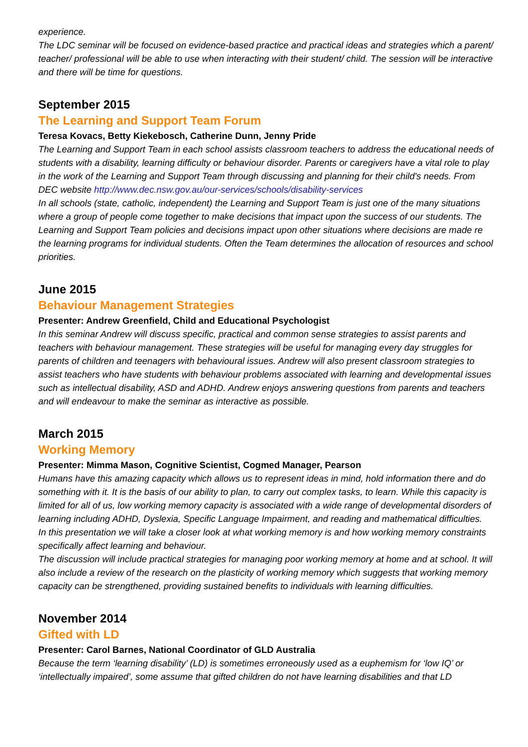experience.
The LDC seminar will be focused on evidence-based practice and practical ideas and strategies which a parent/ teacher/ professional will be able to use when interacting with their student/ child. The session will be interactive and there will be time for questions.
September 2015
The Learning and Support Team Forum
Teresa Kovacs, Betty Kiekebosch, Catherine Dunn, Jenny Pride
The Learning and Support Team in each school assists classroom teachers to address the educational needs of students with a disability, learning difficulty or behaviour disorder. Parents or caregivers have a vital role to play in the work of the Learning and Support Team through discussing and planning for their child's needs. From DEC website http://www.dec.nsw.gov.au/our-services/schools/disability-services
In all schools (state, catholic, independent) the Learning and Support Team is just one of the many situations where a group of people come together to make decisions that impact upon the success of our students. The Learning and Support Team policies and decisions impact upon other situations where decisions are made re the learning programs for individual students. Often the Team determines the allocation of resources and school priorities.
June 2015
Behaviour Management Strategies
Presenter: Andrew Greenfield, Child and Educational Psychologist
In this seminar Andrew will discuss specific, practical and common sense strategies to assist parents and teachers with behaviour management. These strategies will be useful for managing every day struggles for parents of children and teenagers with behavioural issues. Andrew will also present classroom strategies to assist teachers who have students with behaviour problems associated with learning and developmental issues such as intellectual disability, ASD and ADHD. Andrew enjoys answering questions from parents and teachers and will endeavour to make the seminar as interactive as possible.
March 2015
Working Memory
Presenter: Mimma Mason, Cognitive Scientist, Cogmed Manager, Pearson
Humans have this amazing capacity which allows us to represent ideas in mind, hold information there and do something with it. It is the basis of our ability to plan, to carry out complex tasks, to learn. While this capacity is limited for all of us, low working memory capacity is associated with a wide range of developmental disorders of learning including ADHD, Dyslexia, Specific Language Impairment, and reading and mathematical difficulties.
In this presentation we will take a closer look at what working memory is and how working memory constraints specifically affect learning and behaviour.
The discussion will include practical strategies for managing poor working memory at home and at school. It will also include a review of the research on the plasticity of working memory which suggests that working memory capacity can be strengthened, providing sustained benefits to individuals with learning difficulties.
November 2014
Gifted with LD
Presenter: Carol Barnes, National Coordinator of GLD Australia
Because the term ‘learning disability’ (LD) is sometimes erroneously used as a euphemism for ‘low IQ’ or ‘intellectually impaired’, some assume that gifted children do not have learning disabilities and that LD